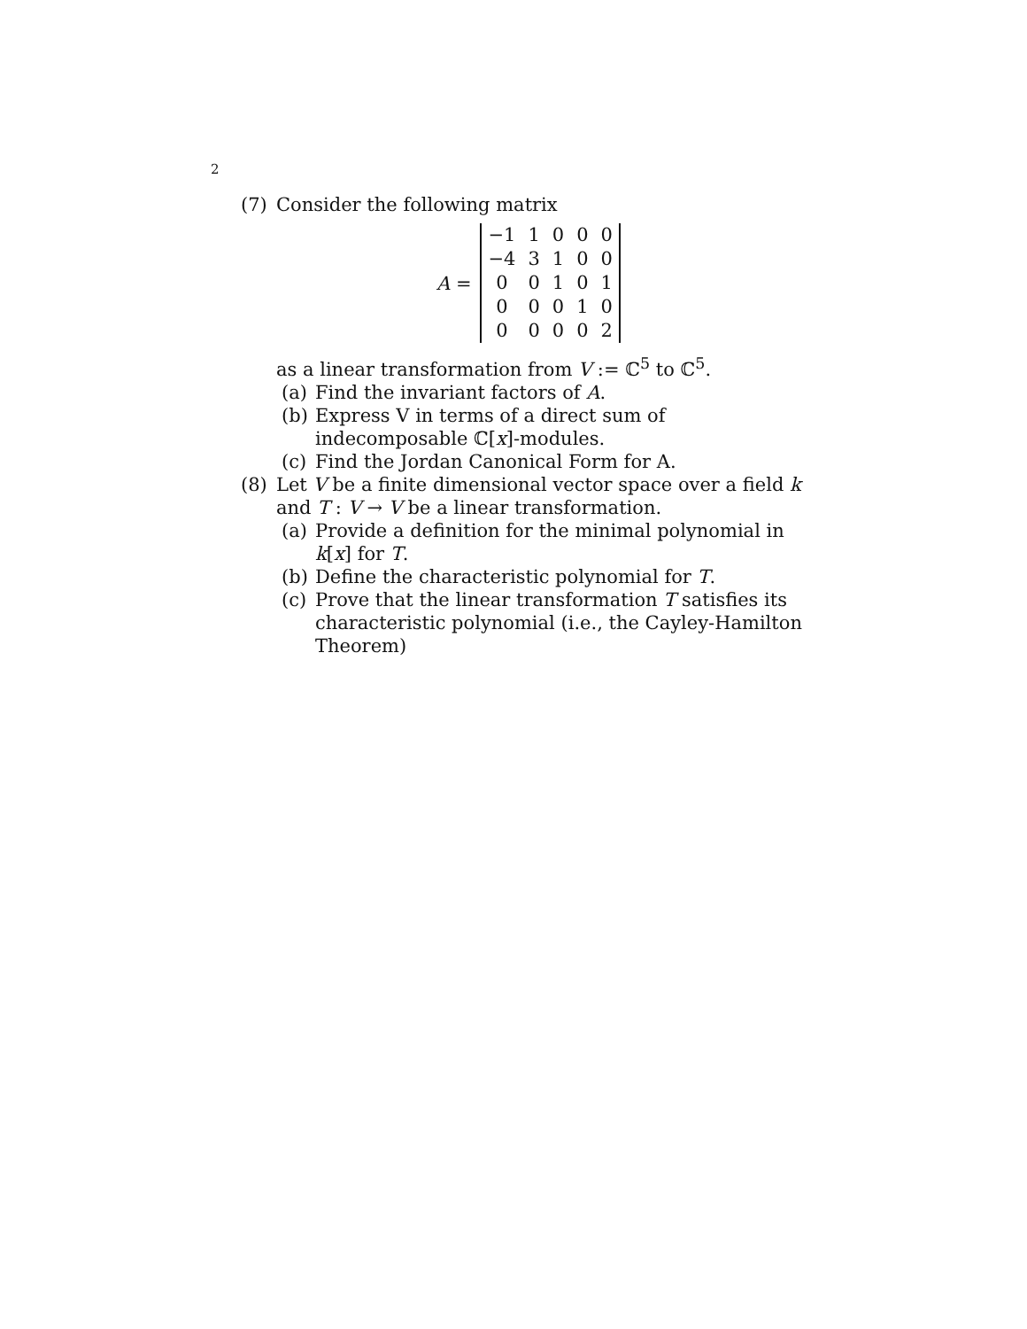2
(7) Consider the following matrix
A =
| −1 | 1 | 0 | 0 | 0 |
| −4 | 3 | 1 | 0 | 0 |
| 0 | 0 | 1 | 0 | 1 |
| 0 | 0 | 0 | 1 | 0 |
| 0 | 0 | 0 | 0 | 2 |
as a linear transformation from V := ℂ<sup>5</sup> to ℂ<sup>5</sup>.
(a) Find the invariant factors of A.
(b) Express V in terms of a direct sum of indecomposable ℂ[x]-modules.
(c) Find the Jordan Canonical Form for A.
(8) Let V be a finite dimensional vector space over a field k and T : V → V be a linear transformation.
(a) Provide a definition for the minimal polynomial in k[x] for T.
(b) Define the characteristic polynomial for T.
(c) Prove that the linear transformation T satisfies its characteristic polynomial (i.e., the Cayley-Hamilton Theorem)